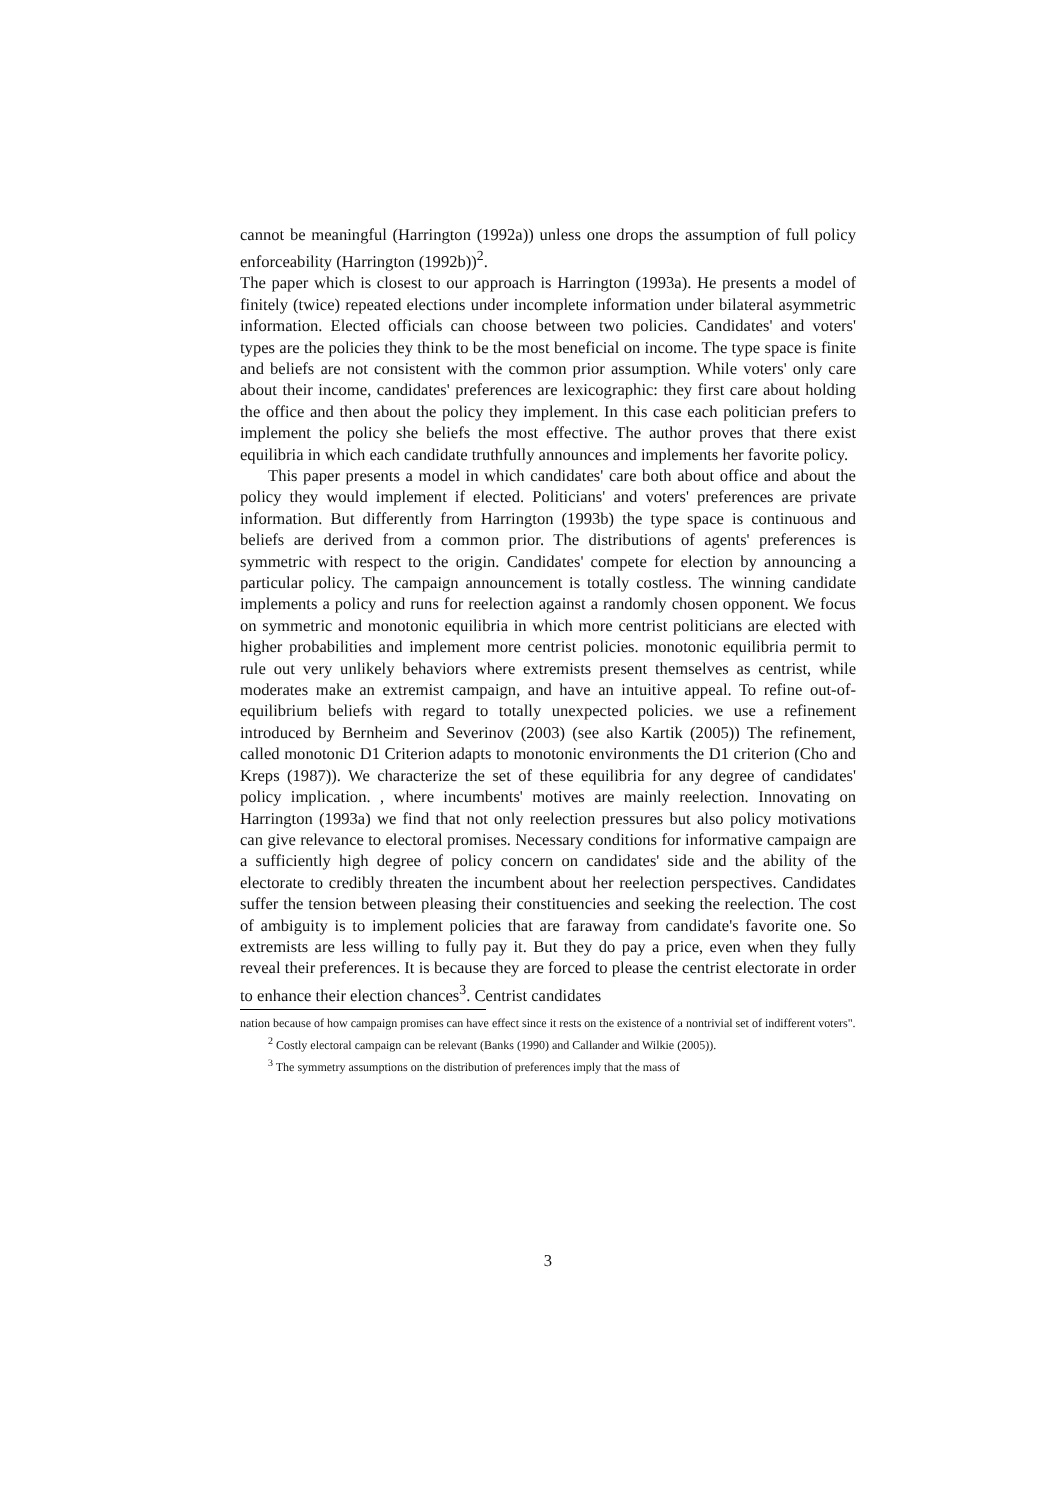cannot be meaningful (Harrington (1992a)) unless one drops the assumption of full policy enforceability (Harrington (1992b))<sup>2</sup>.
The paper which is closest to our approach is Harrington (1993a). He presents a model of finitely (twice) repeated elections under incomplete information under bilateral asymmetric information. Elected officials can choose between two policies. Candidates' and voters' types are the policies they think to be the most beneficial on income. The type space is finite and beliefs are not consistent with the common prior assumption. While voters' only care about their income, candidates' preferences are lexicographic: they first care about holding the office and then about the policy they implement. In this case each politician prefers to implement the policy she beliefs the most effective. The author proves that there exist equilibria in which each candidate truthfully announces and implements her favorite policy.
This paper presents a model in which candidates' care both about office and about the policy they would implement if elected. Politicians' and voters' preferences are private information. But differently from Harrington (1993b) the type space is continuous and beliefs are derived from a common prior. The distributions of agents' preferences is symmetric with respect to the origin. Candidates' compete for election by announcing a particular policy. The campaign announcement is totally costless. The winning candidate implements a policy and runs for reelection against a randomly chosen opponent. We focus on symmetric and monotonic equilibria in which more centrist politicians are elected with higher probabilities and implement more centrist policies. monotonic equilibria permit to rule out very unlikely behaviors where extremists present themselves as centrist, while moderates make an extremist campaign, and have an intuitive appeal. To refine out-of-equilibrium beliefs with regard to totally unexpected policies. we use a refinement introduced by Bernheim and Severinov (2003) (see also Kartik (2005)) The refinement, called monotonic D1 Criterion adapts to monotonic environments the D1 criterion (Cho and Kreps (1987)). We characterize the set of these equilibria for any degree of candidates' policy implication. , where incumbents' motives are mainly reelection. Innovating on Harrington (1993a) we find that not only reelection pressures but also policy motivations can give relevance to electoral promises. Necessary conditions for informative campaign are a sufficiently high degree of policy concern on candidates' side and the ability of the electorate to credibly threaten the incumbent about her reelection perspectives. Candidates suffer the tension between pleasing their constituencies and seeking the reelection. The cost of ambiguity is to implement policies that are faraway from candidate's favorite one. So extremists are less willing to fully pay it. But they do pay a price, even when they fully reveal their preferences. It is because they are forced to please the centrist electorate in order to enhance their election chances<sup>3</sup>. Centrist candidates
nation because of how campaign promises can have effect since it rests on the existence of a nontrivial set of indifferent voters".
<sup>2</sup> Costly electoral campaign can be relevant (Banks (1990) and Callander and Wilkie (2005)).
<sup>3</sup> The symmetry assumptions on the distribution of preferences imply that the mass of
3